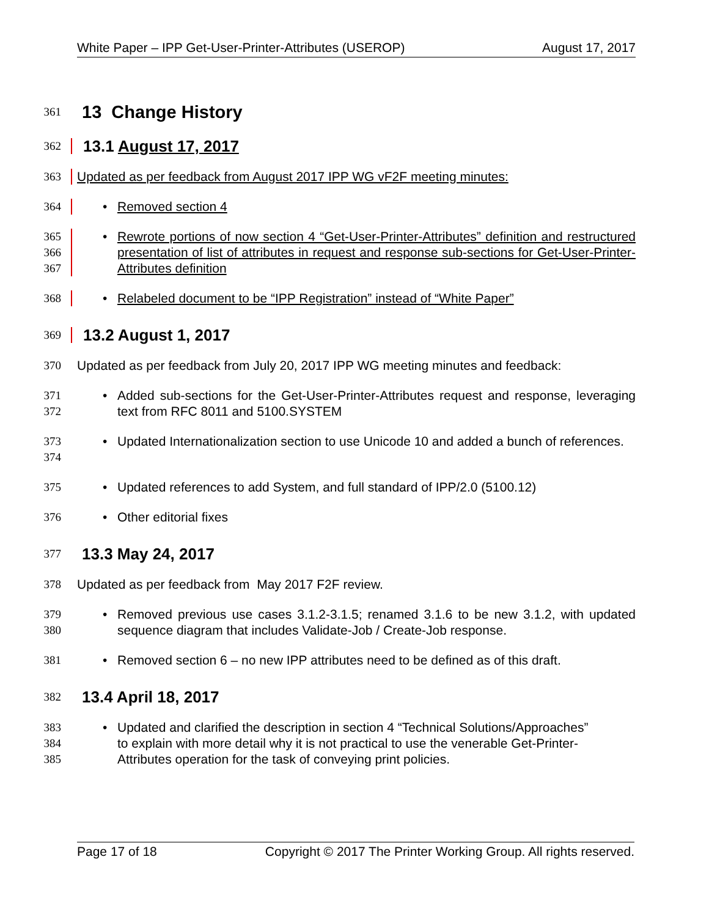White Paper – IPP Get-User-Printer-Attributes (USEROP) August 17, 2017
361
13 Change History
362
13.1 August 17, 2017
363 Updated as per feedback from August 2017 IPP WG vF2F meeting minutes:
364 • Removed section 4
365
366
367
• Rewrote portions of now section 4 “Get-User-Printer-Attributes” definition and restructured presentation of list of attributes in request and response sub-sections for Get-User-Printer-Attributes definition
368 • Relabeled document to be “IPP Registration” instead of “White Paper”
369
13.2 August 1, 2017
370 Updated as per feedback from July 20, 2017 IPP WG meeting minutes and feedback:
371
372
• Added sub-sections for the Get-User-Printer-Attributes request and response, leveraging text from RFC 8011 and 5100.SYSTEM
373
374
• Updated Internationalization section to use Unicode 10 and added a bunch of references.
375 • Updated references to add System, and full standard of IPP/2.0 (5100.12)
376 • Other editorial fixes
377
13.3 May 24, 2017
378 Updated as per feedback from May 2017 F2F review.
379
380
• Removed previous use cases 3.1.2-3.1.5; renamed 3.1.6 to be new 3.1.2, with updated sequence diagram that includes Validate-Job / Create-Job response.
381 • Removed section 6 – no new IPP attributes need to be defined as of this draft.
382
13.4 April 18, 2017
383
384
385
• Updated and clarified the description in section 4 “Technical Solutions/Approaches”
to explain with more detail why it is not practical to use the venerable Get-Printer-
Attributes operation for the task of conveying print policies.
Page 17 of 18 Copyright © 2017 The Printer Working Group. All rights reserved.